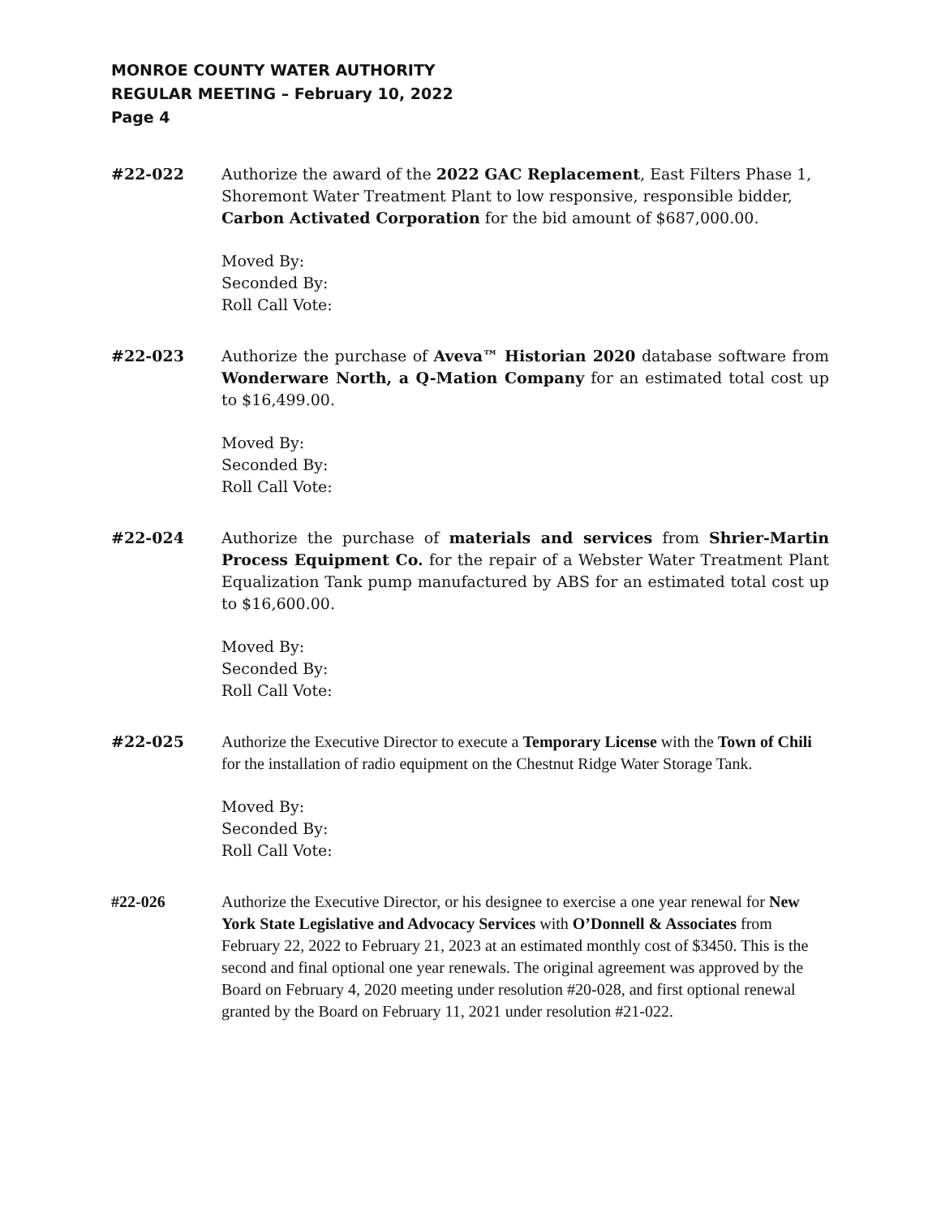MONROE COUNTY WATER AUTHORITY
REGULAR MEETING – February 10, 2022
Page 4
#22-022 Authorize the award of the 2022 GAC Replacement, East Filters Phase 1, Shoremont Water Treatment Plant to low responsive, responsible bidder, Carbon Activated Corporation for the bid amount of $687,000.00.
Moved By:
Seconded By:
Roll Call Vote:
#22-023 Authorize the purchase of Aveva™ Historian 2020 database software from Wonderware North, a Q-Mation Company for an estimated total cost up to $16,499.00.
Moved By:
Seconded By:
Roll Call Vote:
#22-024 Authorize the purchase of materials and services from Shrier-Martin Process Equipment Co. for the repair of a Webster Water Treatment Plant Equalization Tank pump manufactured by ABS for an estimated total cost up to $16,600.00.
Moved By:
Seconded By:
Roll Call Vote:
#22-025 Authorize the Executive Director to execute a Temporary License with the Town of Chili for the installation of radio equipment on the Chestnut Ridge Water Storage Tank.
Moved By:
Seconded By:
Roll Call Vote:
#22-026 Authorize the Executive Director, or his designee to exercise a one year renewal for New York State Legislative and Advocacy Services with O’Donnell & Associates from February 22, 2022 to February 21, 2023 at an estimated monthly cost of $3450. This is the second and final optional one year renewals. The original agreement was approved by the Board on February 4, 2020 meeting under resolution #20-028, and first optional renewal granted by the Board on February 11, 2021 under resolution #21-022.